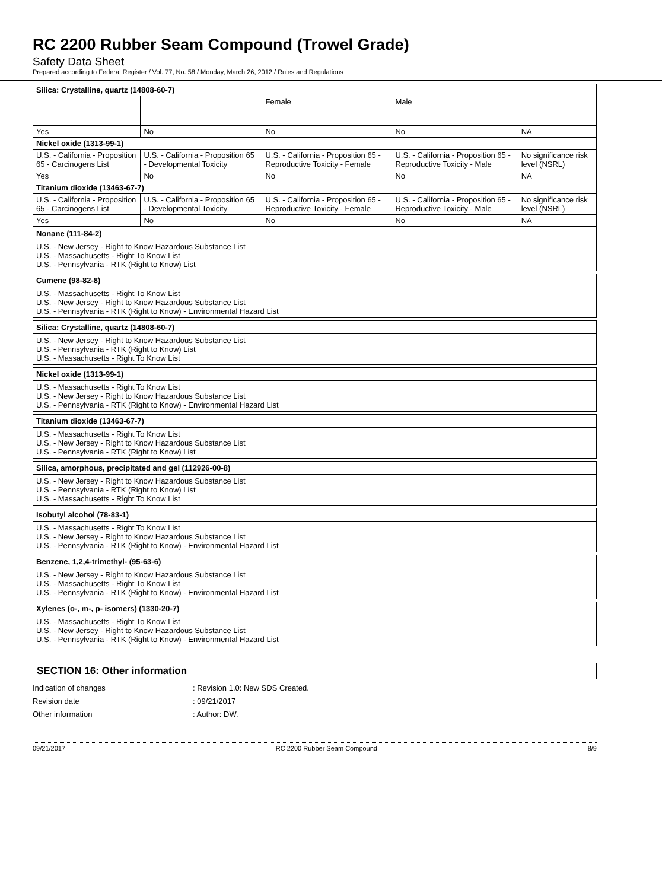RC 2200 Rubber Seam Compound (Trowel Grade)
Safety Data Sheet
Prepared according to Federal Register / Vol. 77, No. 58 / Monday, March 26, 2012 / Rules and Regulations
| Silica: Crystalline, quartz (14808-60-7) | | | | |
| | | Female | Male | |
| Yes | No | No | No | NA |
| Nickel oxide (1313-99-1) | | | | |
| U.S. - California - Proposition 65 - Carcinogens List | U.S. - California - Proposition 65 - Developmental Toxicity | U.S. - California - Proposition 65 - Reproductive Toxicity - Female | U.S. - California - Proposition 65 - Reproductive Toxicity - Male | No significance risk level (NSRL) |
| Yes | No | No | No | NA |
| Titanium dioxide (13463-67-7) | | | | |
| U.S. - California - Proposition 65 - Carcinogens List | U.S. - California - Proposition 65 - Developmental Toxicity | U.S. - California - Proposition 65 - Reproductive Toxicity - Female | U.S. - California - Proposition 65 - Reproductive Toxicity - Male | No significance risk level (NSRL) |
| Yes | No | No | No | NA |
Nonane (111-84-2)
U.S. - New Jersey - Right to Know Hazardous Substance List
U.S. - Massachusetts - Right To Know List
U.S. - Pennsylvania - RTK (Right to Know) List
Cumene (98-82-8)
U.S. - Massachusetts - Right To Know List
U.S. - New Jersey - Right to Know Hazardous Substance List
U.S. - Pennsylvania - RTK (Right to Know) - Environmental Hazard List
Silica: Crystalline, quartz (14808-60-7)
U.S. - New Jersey - Right to Know Hazardous Substance List
U.S. - Pennsylvania - RTK (Right to Know) List
U.S. - Massachusetts - Right To Know List
Nickel oxide (1313-99-1)
U.S. - Massachusetts - Right To Know List
U.S. - New Jersey - Right to Know Hazardous Substance List
U.S. - Pennsylvania - RTK (Right to Know) - Environmental Hazard List
Titanium dioxide (13463-67-7)
U.S. - Massachusetts - Right To Know List
U.S. - New Jersey - Right to Know Hazardous Substance List
U.S. - Pennsylvania - RTK (Right to Know) List
Silica, amorphous, precipitated and gel (112926-00-8)
U.S. - New Jersey - Right to Know Hazardous Substance List
U.S. - Pennsylvania - RTK (Right to Know) List
U.S. - Massachusetts - Right To Know List
Isobutyl alcohol (78-83-1)
U.S. - Massachusetts - Right To Know List
U.S. - New Jersey - Right to Know Hazardous Substance List
U.S. - Pennsylvania - RTK (Right to Know) - Environmental Hazard List
Benzene, 1,2,4-trimethyl- (95-63-6)
U.S. - New Jersey - Right to Know Hazardous Substance List
U.S. - Massachusetts - Right To Know List
U.S. - Pennsylvania - RTK (Right to Know) - Environmental Hazard List
Xylenes (o-, m-, p- isomers) (1330-20-7)
U.S. - Massachusetts - Right To Know List
U.S. - New Jersey - Right to Know Hazardous Substance List
U.S. - Pennsylvania - RTK (Right to Know) - Environmental Hazard List
SECTION 16: Other information
Indication of changes: Revision 1.0: New SDS Created.
Revision date: 09/21/2017
Other information: Author: DW.
09/21/2017 RC 2200 Rubber Seam Compound 8/9